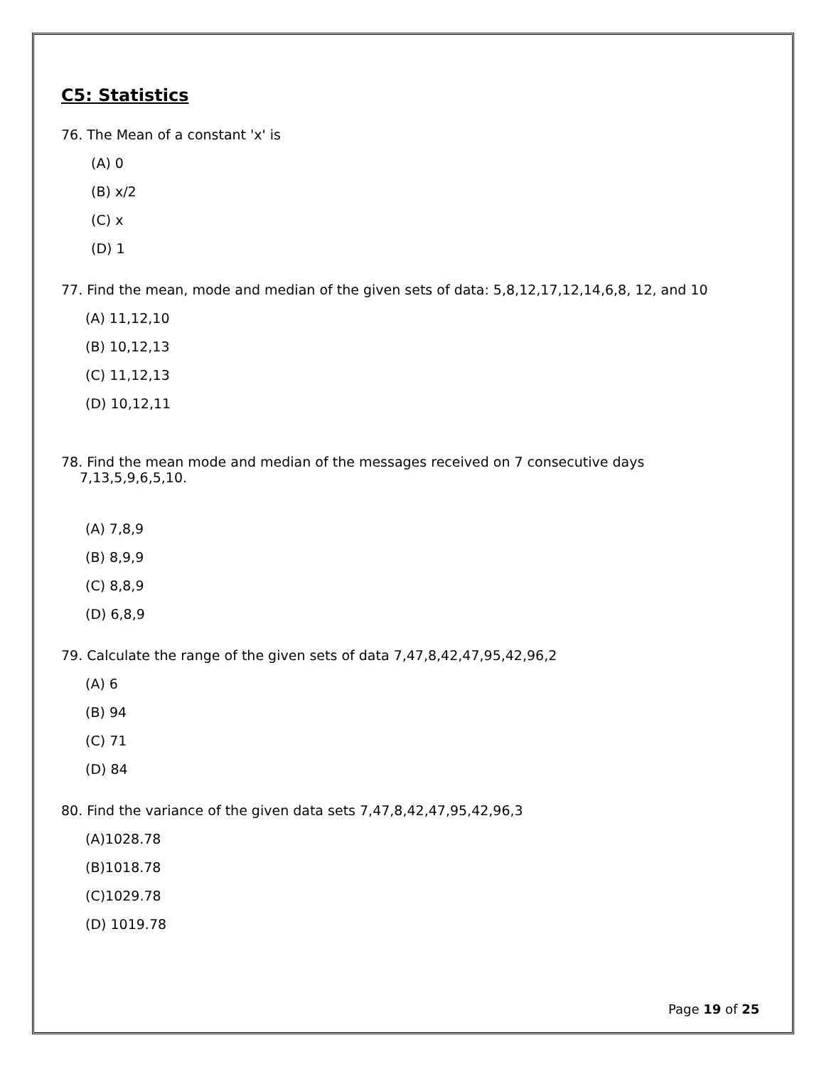C5: Statistics
76. The Mean of a constant 'x' is
(A) 0
(B) x/2
(C) x
(D) 1
77. Find the mean, mode and median of the given sets of data: 5,8,12,17,12,14,6,8, 12, and 10
(A) 11,12,10
(B) 10,12,13
(C) 11,12,13
(D) 10,12,11
78. Find the mean mode and median of the messages received on 7 consecutive days
7,13,5,9,6,5,10.
(A) 7,8,9
(B) 8,9,9
(C) 8,8,9
(D) 6,8,9
79. Calculate the range of the given sets of data 7,47,8,42,47,95,42,96,2
(A) 6
(B) 94
(C) 71
(D) 84
80. Find the variance of the given data sets 7,47,8,42,47,95,42,96,3
(A)1028.78
(B)1018.78
(C)1029.78
(D) 1019.78
Page 19 of 25